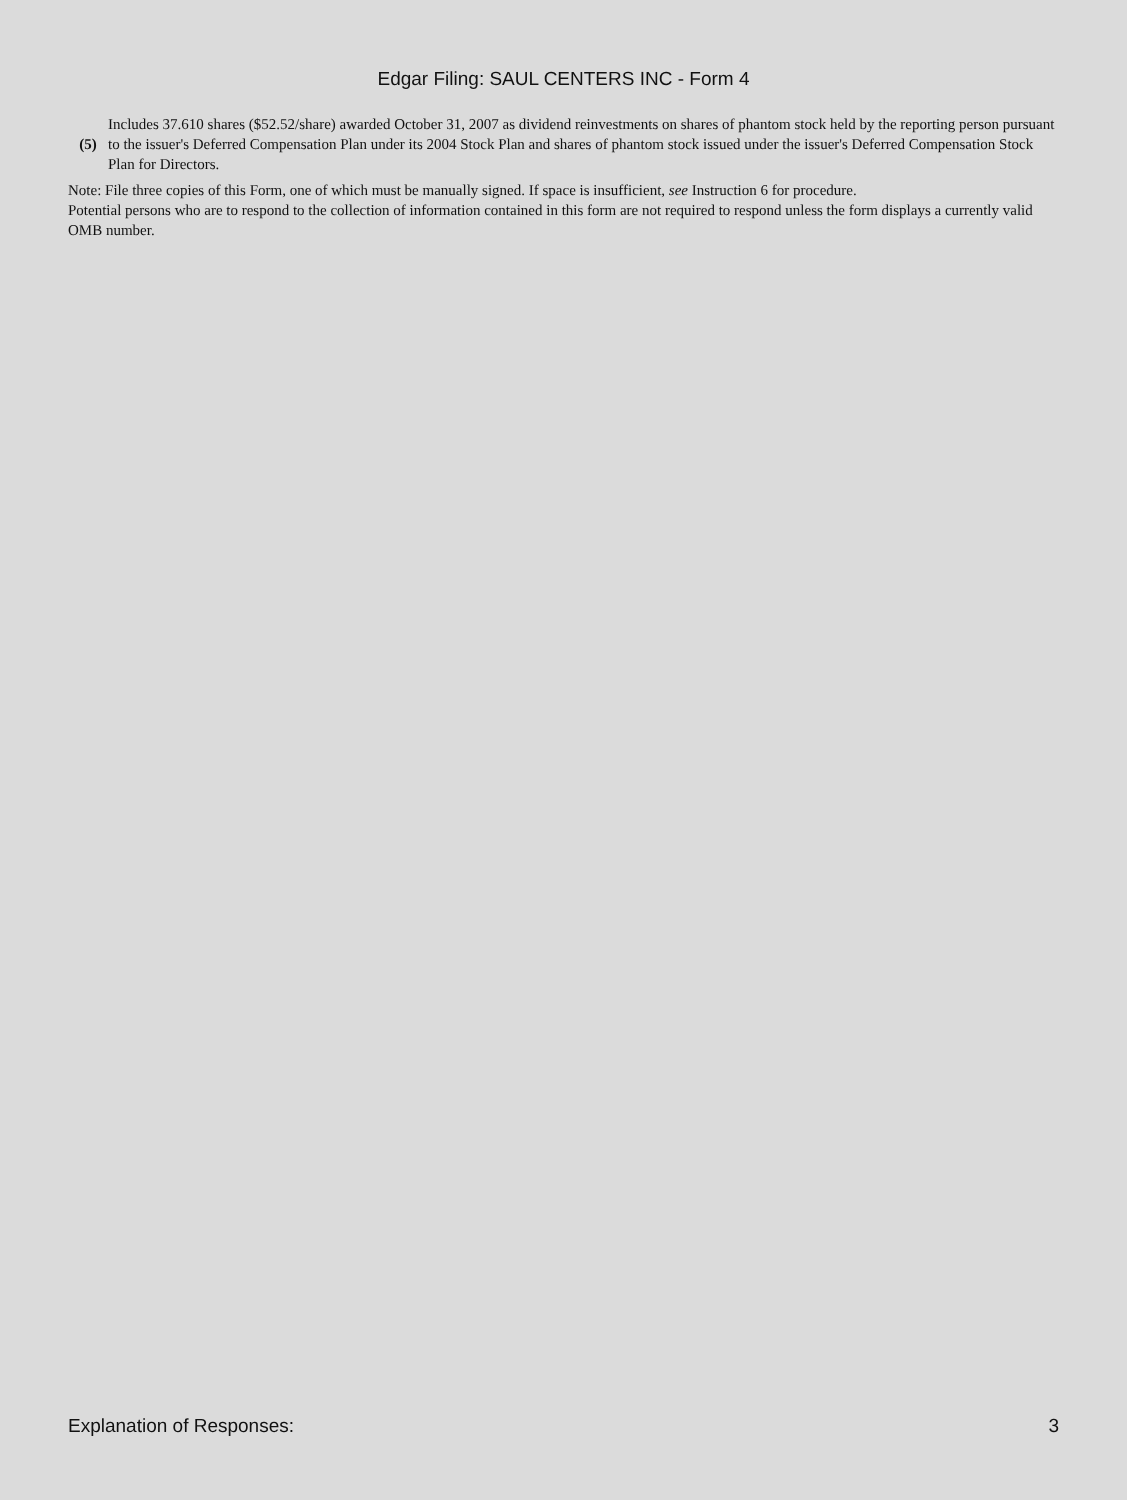Edgar Filing: SAUL CENTERS INC - Form 4
| (5) | Includes 37.610 shares ($52.52/share) awarded October 31, 2007 as dividend reinvestments on shares of phantom stock held by the reporting person pursuant to the issuer's Deferred Compensation Plan under its 2004 Stock Plan and shares of phantom stock issued under the issuer's Deferred Compensation Stock Plan for Directors. |
Note: File three copies of this Form, one of which must be manually signed. If space is insufficient, see Instruction 6 for procedure.
Potential persons who are to respond to the collection of information contained in this form are not required to respond unless the form displays a currently valid OMB number.
Explanation of Responses: 3